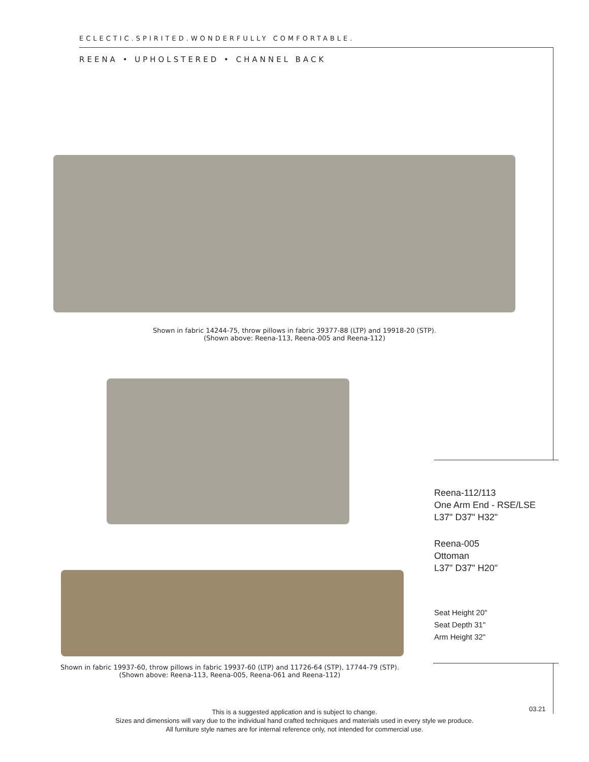ECLECTIC.SPIRITED.WONDERFULLY COMFORTABLE.
REENA • UPHOLSTERED • CHANNEL BACK
Shown in fabric 14244-75, throw pillows in fabric 39377-88 (LTP) and 19918-20 (STP).
(Shown above: Reena-113, Reena-005 and Reena-112)
Reena-112/113
One Arm End - RSE/LSE
L37" D37" H32"
Reena-005
Ottoman
L37" D37" H20"
Seat Height 20"
Seat Depth 31"
Arm Height 32"
Shown in fabric 19937-60, throw pillows in fabric 19937-60 (LTP) and 11726-64 (STP), 17744-79 (STP).
(Shown above: Reena-113, Reena-005, Reena-061 and Reena-112)
This is a suggested application and is subject to change.
Sizes and dimensions will vary due to the individual hand crafted techniques and materials used in every style we produce.
All furniture style names are for internal reference only, not intended for commercial use.
03.21